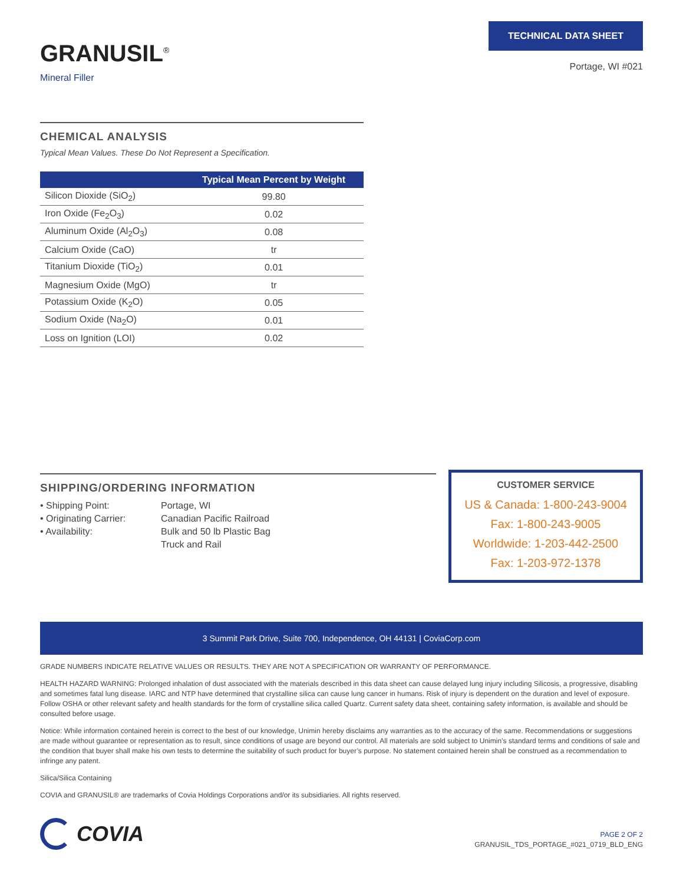GRANUSIL<sup>®</sup>
Mineral Filler
TECHNICAL DATA SHEET
Portage, WI #021
CHEMICAL ANALYSIS
Typical Mean Values. These Do Not Represent a Specification.
| | Typical Mean Percent by Weight |
| --- | --- |
| Silicon Dioxide (SiO<sub>2</sub>) | 99.80 |
| Iron Oxide (Fe<sub>2</sub>O<sub>3</sub>) | 0.02 |
| Aluminum Oxide (Al<sub>2</sub>O<sub>3</sub>) | 0.08 |
| Calcium Oxide (CaO) | tr |
| Titanium Dioxide (TiO<sub>2</sub>) | 0.01 |
| Magnesium Oxide (MgO) | tr |
| Potassium Oxide (K<sub>2</sub>O) | 0.05 |
| Sodium Oxide (Na<sub>2</sub>O) | 0.01 |
| Loss on Ignition (LOI) | 0.02 |
SHIPPING/ORDERING INFORMATION
• Shipping Point:
Portage, WI
• Originating Carrier:
Canadian Pacific Railroad
• Availability:
Bulk and 50 lb Plastic Bag
Truck and Rail
CUSTOMER SERVICE
US & Canada: 1-800-243-9004
Fax: 1-800-243-9005
Worldwide: 1-203-442-2500
Fax: 1-203-972-1378
3 Summit Park Drive, Suite 700, Independence, OH 44131 | CoviaCorp.com
GRADE NUMBERS INDICATE RELATIVE VALUES OR RESULTS. THEY ARE NOT A SPECIFICATION OR WARRANTY OF PERFORMANCE.
HEALTH HAZARD WARNING: Prolonged inhalation of dust associated with the materials described in this data sheet can cause delayed lung injury including Silicosis, a progressive, disabling and sometimes fatal lung disease. IARC and NTP have determined that crystalline silica can cause lung cancer in humans. Risk of injury is dependent on the duration and level of exposure. Follow OSHA or other relevant safety and health standards for the form of crystalline silica called Quartz. Current safety data sheet, containing safety information, is available and should be consulted before usage.
Notice: While information contained herein is correct to the best of our knowledge, Unimin hereby disclaims any warranties as to the accuracy of the same. Recommendations or suggestions are made without guarantee or representation as to result, since conditions of usage are beyond our control. All materials are sold subject to Unimin’s standard terms and conditions of sale and the condition that buyer shall make his own tests to determine the suitability of such product for buyer’s purpose. No statement contained herein shall be construed as a recommendation to infringe any patent.
Silica/Silica Containing
COVIA and GRANUSIL® are trademarks of Covia Holdings Corporations and/or its subsidiaries. All rights reserved.
COVIA
PAGE 2 OF 2
GRANUSIL_TDS_PORTAGE_#021_0719_BLD_ENG